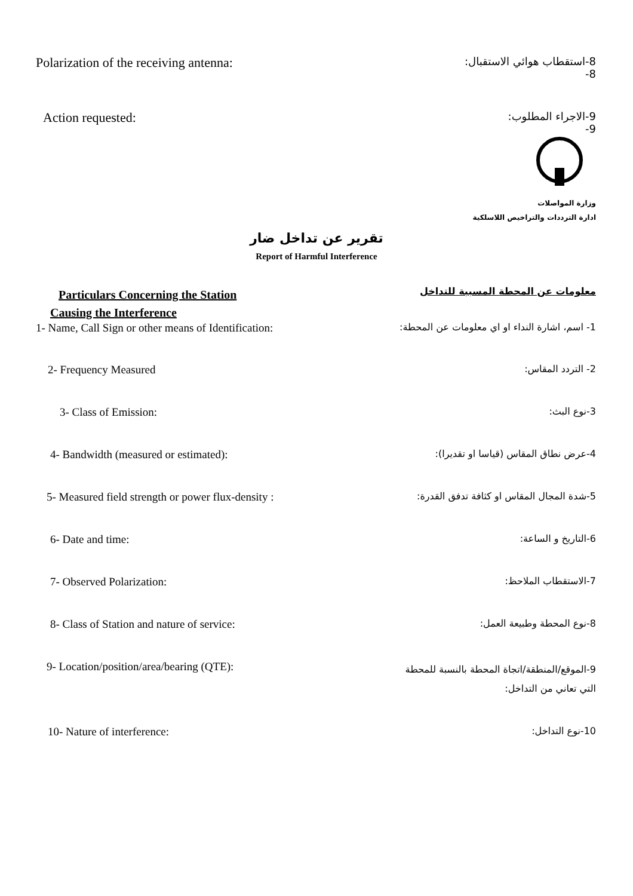Polarization of the receiving antenna: 8-استقطاب هوائي الاستقبال:
8-
Action requested: 9-الاجراء المطلوب:
9-
وزارة المواصلات
ادارة الترددات والتراخيص اللاسلكية
تقرير عن تداخل ضار
Report of Harmful Interference
Particulars Concerning the Station
Causing the Interference معلومات عن المحطة المسببة للتداخل
1- Name, Call Sign or other means of Identification: 1- اسم، اشارة النداء او اي معلومات عن المحطة:
2- Frequency Measured 2- التردد المقاس:
3- Class of Emission: 3-نوع البث:
4- Bandwidth (measured or estimated): 4-عرض نطاق المقاس (قياسا او تقديرا):
5- Measured field strength or power flux-density : 5-شدة المجال المقاس او كثافة تدفق القدرة:
6- Date and time: 6-التاريخ و الساعة:
7- Observed Polarization: 7-الاستقطاب الملاحظ:
8- Class of Station and nature of service: 8-نوع المحطة وطبيعة العمل:
9- Location/position/area/bearing (QTE): 9-الموقع/المنطقة/اتجاة المحطة بالنسبة للمحطة
التي تعاني من التداخل:
10- Nature of interference: 10-نوع التداخل: